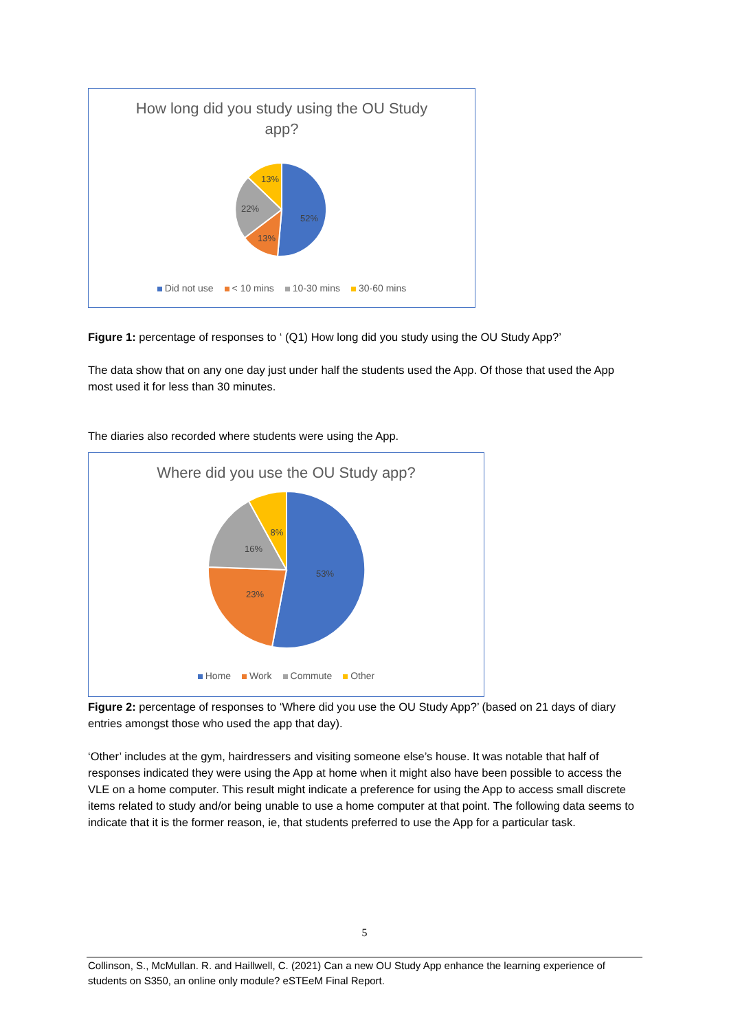How long did you study using the OU Study
app?
52%
13%
22%
13%
Did not use < 10 mins 10-30 mins 30-60 mins
Figure 1: percentage of responses to ‘ (Q1) How long did you study using the OU Study App?’
The data show that on any one day just under half the students used the App. Of those that used the App most used it for less than 30 minutes.
The diaries also recorded where students were using the App.
Where did you use the OU Study app?
53%
23%
16%
8%
Home Work Commute Other
Figure 2: percentage of responses to ‘Where did you use the OU Study App?’ (based on 21 days of diary entries amongst those who used the app that day).
‘Other’ includes at the gym, hairdressers and visiting someone else’s house. It was notable that half of responses indicated they were using the App at home when it might also have been possible to access the VLE on a home computer. This result might indicate a preference for using the App to access small discrete items related to study and/or being unable to use a home computer at that point. The following data seems to indicate that it is the former reason, ie, that students preferred to use the App for a particular task.
5
Collinson, S., McMullan. R. and Haillwell, C. (2021) Can a new OU Study App enhance the learning experience of students on S350, an online only module? eSTEeM Final Report.